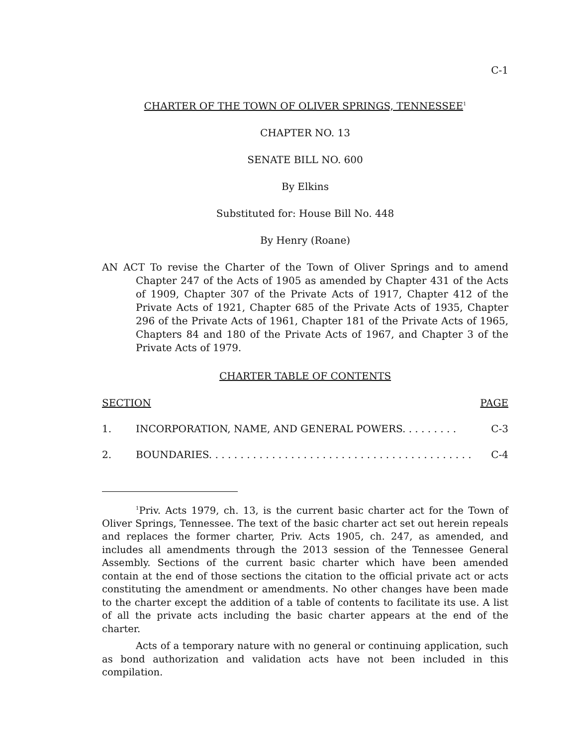C-1
CHARTER OF THE TOWN OF OLIVER SPRINGS, TENNESSEE<sup>1</sup>
CHAPTER NO. 13
SENATE BILL NO. 600
By Elkins
Substituted for: House Bill No. 448
By Henry (Roane)
AN ACT To revise the Charter of the Town of Oliver Springs and to amend Chapter 247 of the Acts of 1905 as amended by Chapter 431 of the Acts of 1909, Chapter 307 of the Private Acts of 1917, Chapter 412 of the Private Acts of 1921, Chapter 685 of the Private Acts of 1935, Chapter 296 of the Private Acts of 1961, Chapter 181 of the Private Acts of 1965, Chapters 84 and 180 of the Private Acts of 1967, and Chapter 3 of the Private Acts of 1979.
CHARTER TABLE OF CONTENTS
SECTION PAGE
1. INCORPORATION, NAME, AND GENERAL POWERS. . . . . . . . . C-3
2. BOUNDARIES. . . . . . . . . . . . . . . . . . . . . . . . . . . . . . . . . . . . . . . . . . C-4
<sup>1</sup> Priv. Acts 1979, ch. 13, is the current basic charter act for the Town of Oliver Springs, Tennessee. The text of the basic charter act set out herein repeals and replaces the former charter, Priv. Acts 1905, ch. 247, as amended, and includes all amendments through the 2013 session of the Tennessee General Assembly. Sections of the current basic charter which have been amended contain at the end of those sections the citation to the official private act or acts constituting the amendment or amendments. No other changes have been made to the charter except the addition of a table of contents to facilitate its use. A list of all the private acts including the basic charter appears at the end of the charter.
Acts of a temporary nature with no general or continuing application, such as bond authorization and validation acts have not been included in this compilation.